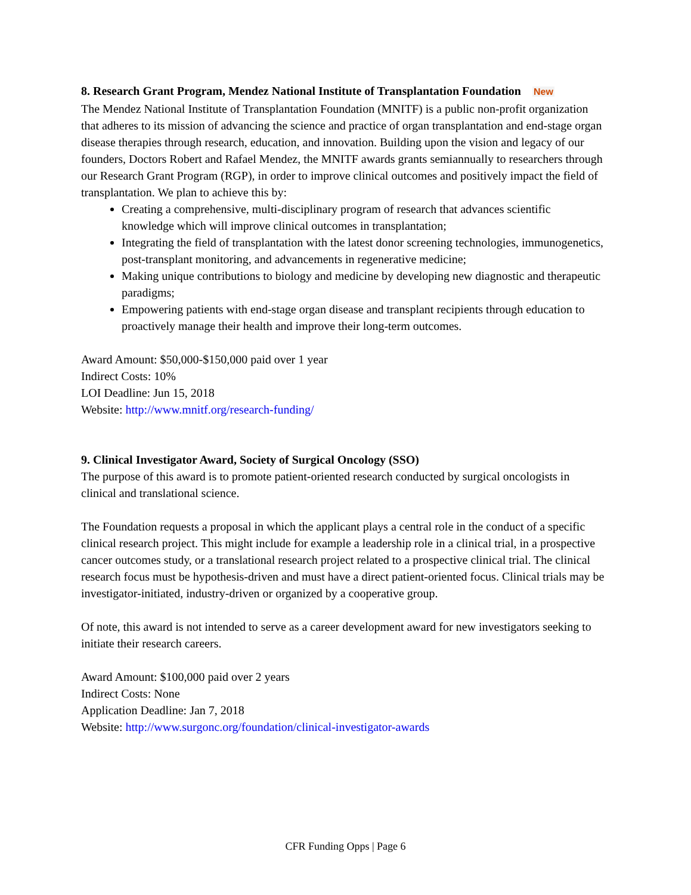8. Research Grant Program, Mendez National Institute of Transplantation Foundation New
The Mendez National Institute of Transplantation Foundation (MNITF) is a public non-profit organization that adheres to its mission of advancing the science and practice of organ transplantation and end-stage organ disease therapies through research, education, and innovation. Building upon the vision and legacy of our founders, Doctors Robert and Rafael Mendez, the MNITF awards grants semiannually to researchers through our Research Grant Program (RGP), in order to improve clinical outcomes and positively impact the field of transplantation. We plan to achieve this by:
Creating a comprehensive, multi-disciplinary program of research that advances scientific knowledge which will improve clinical outcomes in transplantation;
Integrating the field of transplantation with the latest donor screening technologies, immunogenetics, post-transplant monitoring, and advancements in regenerative medicine;
Making unique contributions to biology and medicine by developing new diagnostic and therapeutic paradigms;
Empowering patients with end-stage organ disease and transplant recipients through education to proactively manage their health and improve their long-term outcomes.
Award Amount: $50,000-$150,000 paid over 1 year
Indirect Costs: 10%
LOI Deadline: Jun 15, 2018
Website: http://www.mnitf.org/research-funding/
9. Clinical Investigator Award, Society of Surgical Oncology (SSO)
The purpose of this award is to promote patient-oriented research conducted by surgical oncologists in clinical and translational science.
The Foundation requests a proposal in which the applicant plays a central role in the conduct of a specific clinical research project. This might include for example a leadership role in a clinical trial, in a prospective cancer outcomes study, or a translational research project related to a prospective clinical trial. The clinical research focus must be hypothesis-driven and must have a direct patient-oriented focus. Clinical trials may be investigator-initiated, industry-driven or organized by a cooperative group.
Of note, this award is not intended to serve as a career development award for new investigators seeking to initiate their research careers.
Award Amount: $100,000 paid over 2 years
Indirect Costs: None
Application Deadline: Jan 7, 2018
Website: http://www.surgonc.org/foundation/clinical-investigator-awards
CFR Funding Opps | Page 6